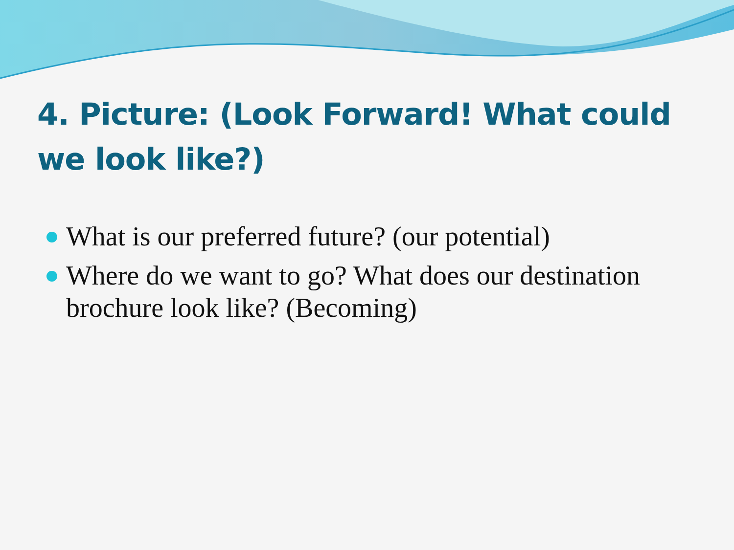4. Picture: (Look Forward! What could we look like?)
What is our preferred future? (our potential)
Where do we want to go? What does our destination brochure look like? (Becoming)